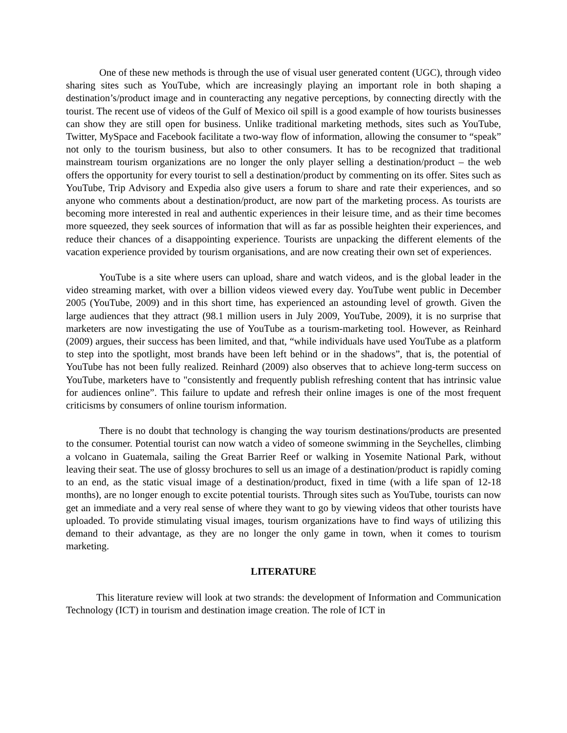One of these new methods is through the use of visual user generated content (UGC), through video sharing sites such as YouTube, which are increasingly playing an important role in both shaping a destination’s/product image and in counteracting any negative perceptions, by connecting directly with the tourist. The recent use of videos of the Gulf of Mexico oil spill is a good example of how tourists businesses can show they are still open for business. Unlike traditional marketing methods, sites such as YouTube, Twitter, MySpace and Facebook facilitate a two-way flow of information, allowing the consumer to “speak” not only to the tourism business, but also to other consumers. It has to be recognized that traditional mainstream tourism organizations are no longer the only player selling a destination/product – the web offers the opportunity for every tourist to sell a destination/product by commenting on its offer. Sites such as YouTube, Trip Advisory and Expedia also give users a forum to share and rate their experiences, and so anyone who comments about a destination/product, are now part of the marketing process. As tourists are becoming more interested in real and authentic experiences in their leisure time, and as their time becomes more squeezed, they seek sources of information that will as far as possible heighten their experiences, and reduce their chances of a disappointing experience. Tourists are unpacking the different elements of the vacation experience provided by tourism organisations, and are now creating their own set of experiences.
YouTube is a site where users can upload, share and watch videos, and is the global leader in the video streaming market, with over a billion videos viewed every day. YouTube went public in December 2005 (YouTube, 2009) and in this short time, has experienced an astounding level of growth. Given the large audiences that they attract (98.1 million users in July 2009, YouTube, 2009), it is no surprise that marketers are now investigating the use of YouTube as a tourism-marketing tool. However, as Reinhard (2009) argues, their success has been limited, and that, “while individuals have used YouTube as a platform to step into the spotlight, most brands have been left behind or in the shadows”, that is, the potential of YouTube has not been fully realized. Reinhard (2009) also observes that to achieve long-term success on YouTube, marketers have to "consistently and frequently publish refreshing content that has intrinsic value for audiences online”. This failure to update and refresh their online images is one of the most frequent criticisms by consumers of online tourism information.
There is no doubt that technology is changing the way tourism destinations/products are presented to the consumer. Potential tourist can now watch a video of someone swimming in the Seychelles, climbing a volcano in Guatemala, sailing the Great Barrier Reef or walking in Yosemite National Park, without leaving their seat. The use of glossy brochures to sell us an image of a destination/product is rapidly coming to an end, as the static visual image of a destination/product, fixed in time (with a life span of 12-18 months), are no longer enough to excite potential tourists. Through sites such as YouTube, tourists can now get an immediate and a very real sense of where they want to go by viewing videos that other tourists have uploaded. To provide stimulating visual images, tourism organizations have to find ways of utilizing this demand to their advantage, as they are no longer the only game in town, when it comes to tourism marketing.
LITERATURE
This literature review will look at two strands: the development of Information and Communication Technology (ICT) in tourism and destination image creation. The role of ICT in